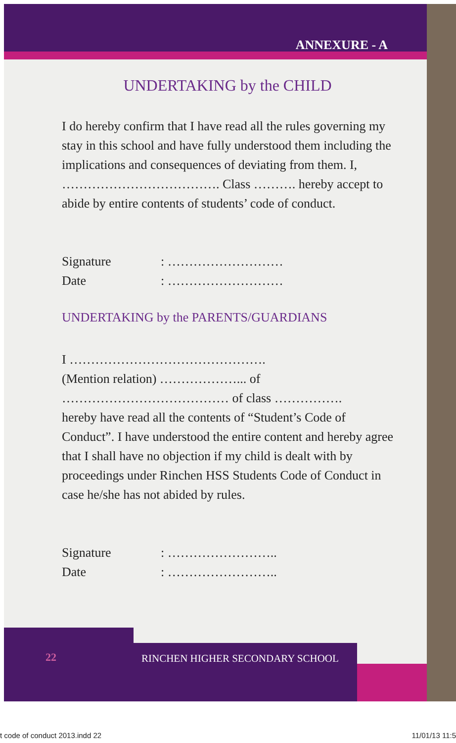ANNEXURE - A
UNDERTAKING by the CHILD
I do hereby confirm that I have read all the rules governing my stay in this school and have fully understood them including the implications and consequences of deviating from them. I, ………………………………. Class ………. hereby accept to abide by entire contents of students’ code of conduct.
Signature: ………………………
Date: ………………………
UNDERTAKING by the PARENTS/GUARDIANS
I ……………………………………….
(Mention relation) ………………... of
………………………………… of class …………….
hereby have read all the contents of “Student’s Code of Conduct”. I have understood the entire content and hereby agree that I shall have no objection if my child is dealt with by proceedings under Rinchen HSS Students Code of Conduct in case he/she has not abided by rules.
Signature: ……………………..
Date: ……………………..
22
RINCHEN HIGHER SECONDARY SCHOOL
t code of conduct 2013.indd 22 11/01/13 11:5